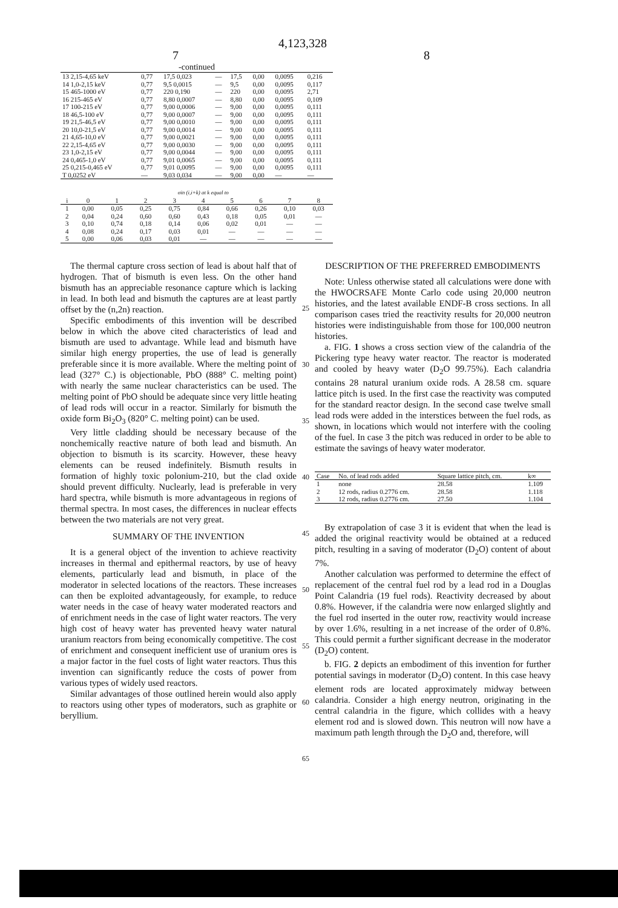7
4,123,328
8
-continued
| 13 2,15-4,65 keV | 0,77 | 17,5 0,023 | — | 17,5 | 0,00 | 0,0095 | 0,216 |
| 14 1,0-2,15 keV | 0,77 | 9,5 0,0015 | — | 9,5 | 0,00 | 0,0095 | 0,117 |
| 15 465-1000 eV | 0,77 | 220 0,190 | — | 220 | 0,00 | 0,0095 | 2,71 |
| 16 215-465 eV | 0,77 | 8,80 0,0007 | — | 8,80 | 0,00 | 0,0095 | 0,109 |
| 17 100-215 eV | 0,77 | 9,00 0,0006 | — | 9,00 | 0,00 | 0,0095 | 0,111 |
| 18 46,5-100 eV | 0,77 | 9,00 0,0007 | — | 9,00 | 0,00 | 0,0095 | 0,111 |
| 19 21,5-46,5 eV | 0,77 | 9,00 0,0010 | — | 9,00 | 0,00 | 0,0095 | 0,111 |
| 20 10,0-21,5 eV | 0,77 | 9,00 0,0014 | — | 9,00 | 0,00 | 0,0095 | 0,111 |
| 21 4,65-10,0 eV | 0,77 | 9,00 0,0021 | — | 9,00 | 0,00 | 0,0095 | 0,111 |
| 22 2,15-4,65 eV | 0,77 | 9,00 0,0030 | — | 9,00 | 0,00 | 0,0095 | 0,111 |
| 23 1,0-2,15 eV | 0,77 | 9,00 0,0044 | — | 9,00 | 0,00 | 0,0095 | 0,111 |
| 24 0,465-1,0 eV | 0,77 | 9,01 0,0065 | — | 9,00 | 0,00 | 0,0095 | 0,111 |
| 25 0,215-0,465 eV | 0,77 | 9,01 0,0095 | — | 9,00 | 0,00 | 0,0095 | 0,111 |
| T 0,0252 eV | — | 9,03 0,034 | — | 9,00 | 0,00 | — | — |
| | σin (i,i+k) at k equal to | | | | | | | | |
| i | 0 | 1 | 2 | 3 | 4 | 5 | 6 | 7 | 8 |
| 1 | 0,00 | 0,05 | 0,25 | 0,75 | 0,84 | 0,66 | 0,26 | 0,10 | 0,03 |
| 2 | 0,04 | 0,24 | 0,60 | 0,60 | 0,43 | 0,18 | 0,05 | 0,01 | — |
| 3 | 0,10 | 0,74 | 0,18 | 0,14 | 0,06 | 0,02 | 0,01 | — | — |
| 4 | 0,08 | 0,24 | 0,17 | 0,03 | 0,01 | — | — | — | — |
| 5 | 0,00 | 0,06 | 0,03 | 0,01 | — | — | — | — | — |
The thermal capture cross section of lead is about half that of hydrogen. That of bismuth is even less. On the other hand bismuth has an appreciable resonance capture which is lacking in lead. In both lead and bismuth the captures are at least partly offset by the (n,2n) reaction.
Specific embodiments of this invention will be described below in which the above cited characteristics of lead and bismuth are used to advantage. While lead and bismuth have similar high energy properties, the use of lead is generally preferable since it is more available. Where the melting point of lead (327° C.) is objectionable, PbO (888° C. melting point) with nearly the same nuclear characteristics can be used. The melting point of PbO should be adequate since very little heating of lead rods will occur in a reactor. Similarly for bismuth the oxide form Bi<sub>2</sub>O<sub>3</sub> (820° C. melting point) can be used.
Very little cladding should be necessary because of the nonchemically reactive nature of both lead and bismuth. An objection to bismuth is its scarcity. However, these heavy elements can be reused indefinitely. Bismuth results in formation of highly toxic polonium-210, but the clad oxide should prevent difficulty. Nuclearly, lead is preferable in very hard spectra, while bismuth is more advantageous in regions of thermal spectra. In most cases, the differences in nuclear effects between the two materials are not very great.
SUMMARY OF THE INVENTION
It is a general object of the invention to achieve reactivity increases in thermal and epithermal reactors, by use of heavy elements, particularly lead and bismuth, in place of the moderator in selected locations of the reactors. These increases can then be exploited advantageously, for example, to reduce water needs in the case of heavy water moderated reactors and of enrichment needs in the case of light water reactors. The very high cost of heavy water has prevented heavy water natural uranium reactors from being economically competitive. The cost of enrichment and consequent inefficient use of uranium ores is a major factor in the fuel costs of light water reactors. Thus this invention can significantly reduce the costs of power from various types of widely used reactors.
Similar advantages of those outlined herein would also apply to reactors using other types of moderators, such as graphite or beryllium.
25
30
35
40
45
50
55
60
65
DESCRIPTION OF THE PREFERRED EMBODIMENTS
Note: Unless otherwise stated all calculations were done with the HWOCRSAFE Monte Carlo code using 20,000 neutron histories, and the latest available ENDF-B cross sections. In all comparison cases tried the reactivity results for 20,000 neutron histories were indistinguishable from those for 100,000 neutron histories.
a. FIG. 1 shows a cross section view of the calandria of the Pickering type heavy water reactor. The reactor is moderated and cooled by heavy water (D<sub>2</sub>O 99.75%). Each calandria contains 28 natural uranium oxide rods. A 28.58 cm. square lattice pitch is used. In the first case the reactivity was computed for the standard reactor design. In the second case twelve small lead rods were added in the interstices between the fuel rods, as shown, in locations which would not interfere with the cooling of the fuel. In case 3 the pitch was reduced in order to be able to estimate the savings of heavy water moderator.
| Case | No. of lead rods added | Square lattice pitch, cm. | k∞ |
| --- | --- | --- | --- |
| 1 | none | 28.58 | 1.109 |
| 2 | 12 rods, radius 0.2776 cm. | 28.58 | 1.118 |
| 3 | 12 rods, radius 0.2776 cm. | 27.50 | 1.104 |
By extrapolation of case 3 it is evident that when the lead is added the original reactivity would be obtained at a reduced pitch, resulting in a saving of moderator (D<sub>2</sub>O) content of about 7%.
Another calculation was performed to determine the effect of replacement of the central fuel rod by a lead rod in a Douglas Point Calandria (19 fuel rods). Reactivity decreased by about 0.8%. However, if the calandria were now enlarged slightly and the fuel rod inserted in the outer row, reactivity would increase by over 1.6%, resulting in a net increase of the order of 0.8%. This could permit a further significant decrease in the moderator (D<sub>2</sub>O) content.
b. FIG. 2 depicts an embodiment of this invention for further potential savings in moderator (D<sub>2</sub>O) content. In this case heavy element rods are located approximately midway between calandria. Consider a high energy neutron, originating in the central calandria in the figure, which collides with a heavy element rod and is slowed down. This neutron will now have a maximum path length through the D<sub>2</sub>O and, therefore, will